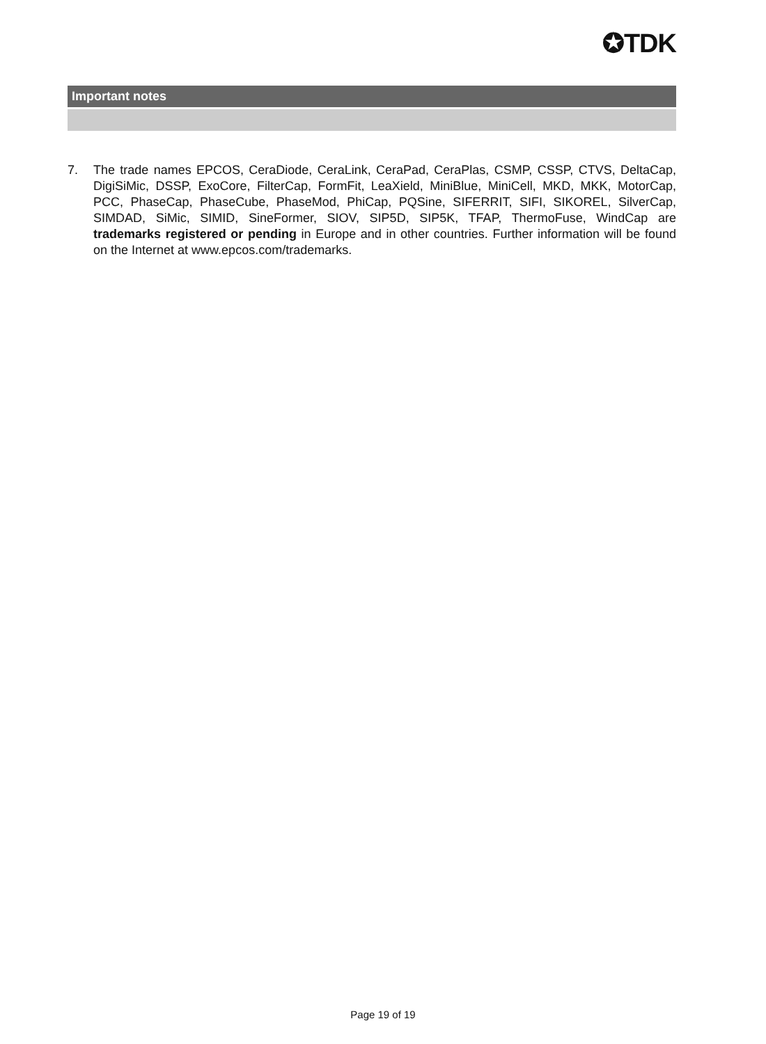✪TDK
Important notes
7. The trade names EPCOS, CeraDiode, CeraLink, CeraPad, CeraPlas, CSMP, CSSP, CTVS, DeltaCap, DigiSiMic, DSSP, ExoCore, FilterCap, FormFit, LeaXield, MiniBlue, MiniCell, MKD, MKK, MotorCap, PCC, PhaseCap, PhaseCube, PhaseMod, PhiCap, PQSine, SIFERRIT, SIFI, SIKOREL, SilverCap, SIMDAD, SiMic, SIMID, SineFormer, SIOV, SIP5D, SIP5K, TFAP, ThermoFuse, WindCap are trademarks registered or pending in Europe and in other countries. Further information will be found on the Internet at www.epcos.com/trademarks.
Page 19 of 19